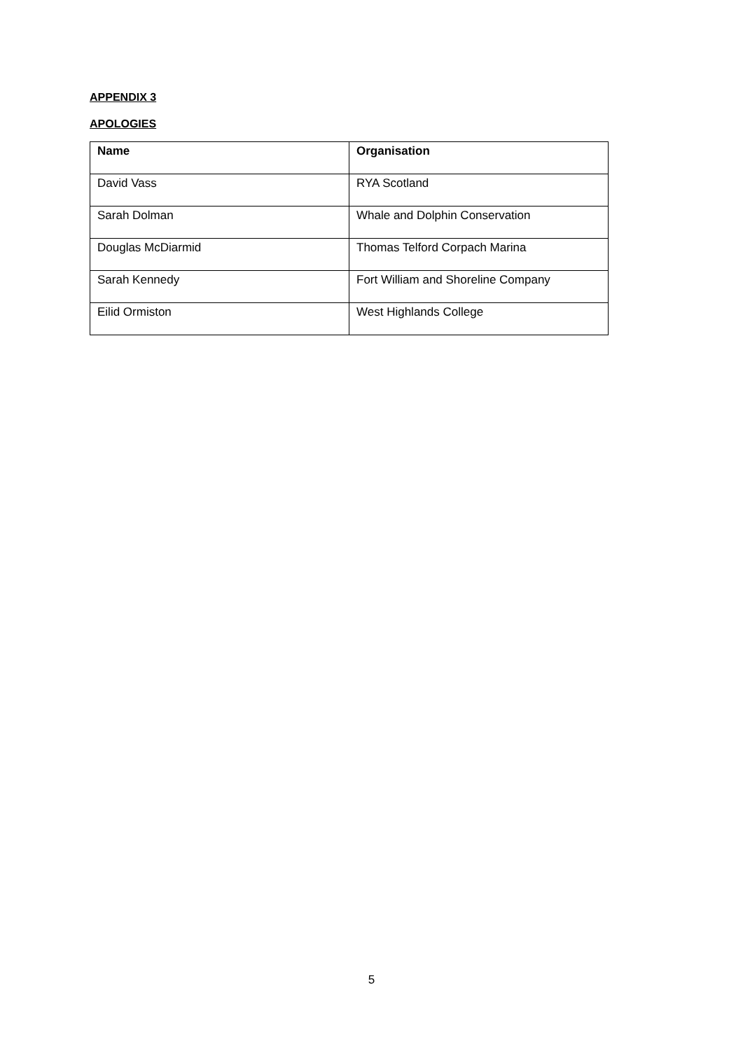APPENDIX 3
APOLOGIES
| Name | Organisation |
| --- | --- |
| David Vass | RYA Scotland |
| Sarah Dolman | Whale and Dolphin Conservation |
| Douglas McDiarmid | Thomas Telford Corpach Marina |
| Sarah Kennedy | Fort William and Shoreline Company |
| Eilid Ormiston | West Highlands College |
5